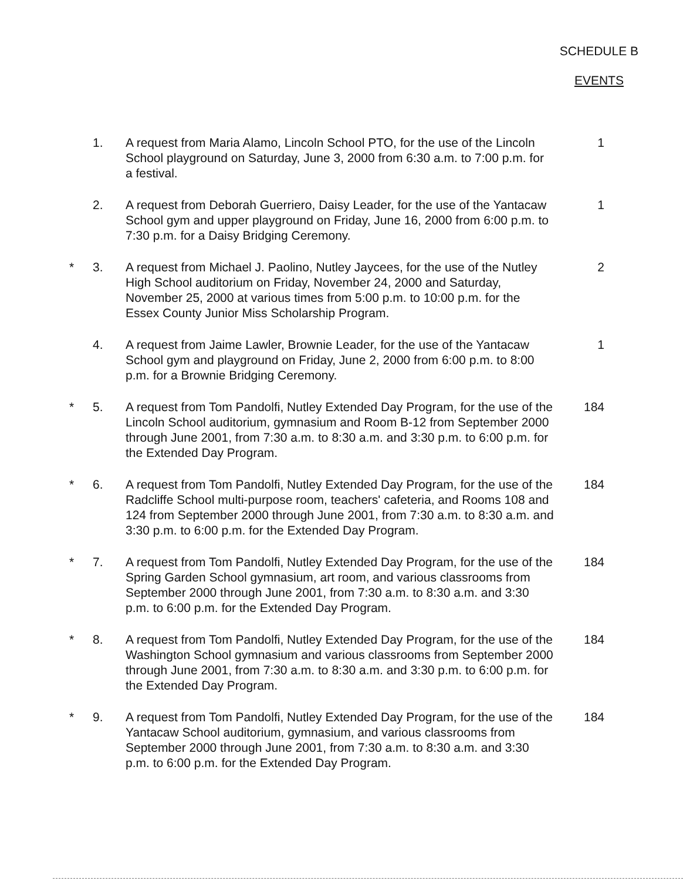SCHEDULE B
EVENTS
1. A request from Maria Alamo, Lincoln School PTO, for the use of the Lincoln School playground on Saturday, June 3, 2000 from 6:30 a.m. to 7:00 p.m. for a festival.
1
2. A request from Deborah Guerriero, Daisy Leader, for the use of the Yantacaw School gym and upper playground on Friday, June 16, 2000 from 6:00 p.m. to 7:30 p.m. for a Daisy Bridging Ceremony.
1
* 3. A request from Michael J. Paolino, Nutley Jaycees, for the use of the Nutley High School auditorium on Friday, November 24, 2000 and Saturday, November 25, 2000 at various times from 5:00 p.m. to 10:00 p.m. for the Essex County Junior Miss Scholarship Program.
2
4. A request from Jaime Lawler, Brownie Leader, for the use of the Yantacaw School gym and playground on Friday, June 2, 2000 from 6:00 p.m. to 8:00 p.m. for a Brownie Bridging Ceremony.
1
* 5. A request from Tom Pandolfi, Nutley Extended Day Program, for the use of the Lincoln School auditorium, gymnasium and Room B-12 from September 2000 through June 2001, from 7:30 a.m. to 8:30 a.m. and 3:30 p.m. to 6:00 p.m. for the Extended Day Program.
184
* 6. A request from Tom Pandolfi, Nutley Extended Day Program, for the use of the Radcliffe School multi-purpose room, teachers' cafeteria, and Rooms 108 and 124 from September 2000 through June 2001, from 7:30 a.m. to 8:30 a.m. and 3:30 p.m. to 6:00 p.m. for the Extended Day Program.
184
* 7. A request from Tom Pandolfi, Nutley Extended Day Program, for the use of the Spring Garden School gymnasium, art room, and various classrooms from September 2000 through June 2001, from 7:30 a.m. to 8:30 a.m. and 3:30 p.m. to 6:00 p.m. for the Extended Day Program.
184
* 8. A request from Tom Pandolfi, Nutley Extended Day Program, for the use of the Washington School gymnasium and various classrooms from September 2000 through June 2001, from 7:30 a.m. to 8:30 a.m. and 3:30 p.m. to 6:00 p.m. for the Extended Day Program.
184
* 9. A request from Tom Pandolfi, Nutley Extended Day Program, for the use of the Yantacaw School auditorium, gymnasium, and various classrooms from September 2000 through June 2001, from 7:30 a.m. to 8:30 a.m. and 3:30 p.m. to 6:00 p.m. for the Extended Day Program.
184